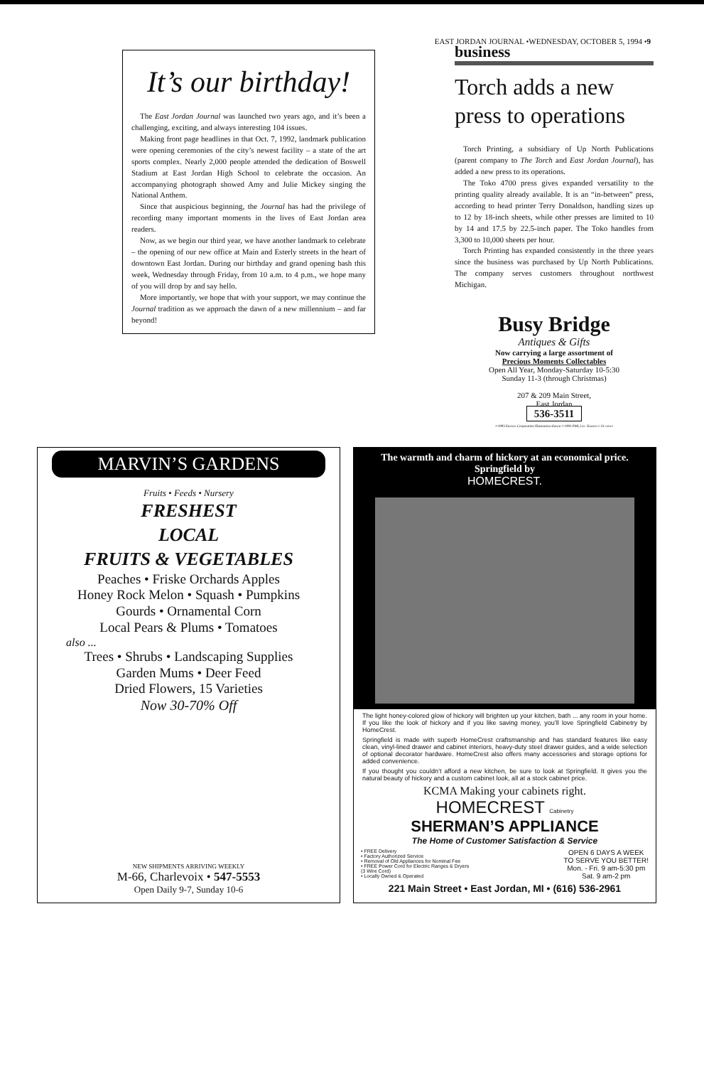EAST JORDAN JOURNAL •WEDNESDAY, OCTOBER 5, 1994 •9
It’s our birthday!
The East Jordan Journal was launched two years ago, and it’s been a challenging, exciting, and always interesting 104 issues.
Making front page headlines in that Oct. 7, 1992, landmark publication were opening ceremonies of the city’s newest facility – a state of the art sports complex. Nearly 2,000 people attended the dedication of Boswell Stadium at East Jordan High School to celebrate the occasion. An accompanying photograph showed Amy and Julie Mickey singing the National Anthem.
Since that auspicious beginning, the Journal has had the privilege of recording many important moments in the lives of East Jordan area readers.
Now, as we begin our third year, we have another landmark to celebrate – the opening of our new office at Main and Esterly streets in the heart of downtown East Jordan. During our birthday and grand opening bash this week, Wednesday through Friday, from 10 a.m. to 4 p.m., we hope many of you will drop by and say hello.
More importantly, we hope that with your support, we may continue the Journal tradition as we approach the dawn of a new millennium – and far beyond!
business
Torch adds a new press to operations
Torch Printing, a subsidiary of Up North Publications (parent company to The Torch and East Jordan Journal), has added a new press to its operations.
The Toko 4700 press gives expanded versatility to the printing quality already available. It is an “in-between” press, according to head printer Terry Donaldson, handling sizes up to 12 by 18-inch sheets, while other presses are limited to 10 by 14 and 17.5 by 22.5-inch paper. The Toko handles from 3,300 to 10,000 sheets per hour.
Torch Printing has expanded consistently in the three years since the business was purchased by Up North Publications. The company serves customers throughout northwest Michigan.
Busy Bridge
Antiques & Gifts
Now carrying a large assortment of
Precious Moments Collectables
Open All Year, Monday-Saturday 10-5:30
Sunday 11-3 (through Christmas)
207 & 209 Main Street,
East Jordan
536-3511
©1993 Enesco Corporation Illustration shown ©1993 PMI, Lic. Enesco c-31-eowc
MARVIN’S GARDENS
Fruits • Feeds • Nursery
FRESHEST
LOCAL
FRUITS & VEGETABLES
Peaches • Friske Orchards Apples
Honey Rock Melon • Squash • Pumpkins
Gourds • Ornamental Corn
Local Pears & Plums • Tomatoes
also ...
Trees • Shrubs • Landscaping Supplies
Garden Mums • Deer Feed
Dried Flowers, 15 Varieties
Now 30-70% Off
NEW SHIPMENTS ARRIVING WEEKLY
M-66, Charlevoix • 547-5553
Open Daily 9-7, Sunday 10-6
The warmth and charm of hickory at an economical price. Springfield by
HOMECREST.
The light honey-colored glow of hickory will brighten up your kitchen, bath ... any room in your home. If you like the look of hickory and if you like saving money, you’ll love Springfield Cabinetry by HomeCrest.
Springfield is made with superb HomeCrest craftsmanship and has standard features like easy clean, vinyl-lined drawer and cabinet interiors, heavy-duty steel drawer guides, and a wide selection of optional decorator hardware. HomeCrest also offers many accessories and storage options for added convenience.
If you thought you couldn’t afford a new kitchen, be sure to look at Springfield. It gives you the natural beauty of hickory and a custom cabinet look, all at a stock cabinet price.
KCMA Making your cabinets right.
HOMECREST Cabinetry
SHERMAN’S APPLIANCE
The Home of Customer Satisfaction & Service
• FREE Delivery
• Factory Authorized Service
• Removal of Old Appliances for Nominal Fee
• FREE Power Cord for Electric Ranges & Dryers
(3 Wire Cord)
• Locally Owned & Operated
OPEN 6 DAYS A WEEK
TO SERVE YOU BETTER!
Mon. - Fri. 9 am-5:30 pm
Sat. 9 am-2 pm
221 Main Street • East Jordan, MI • (616) 536-2961